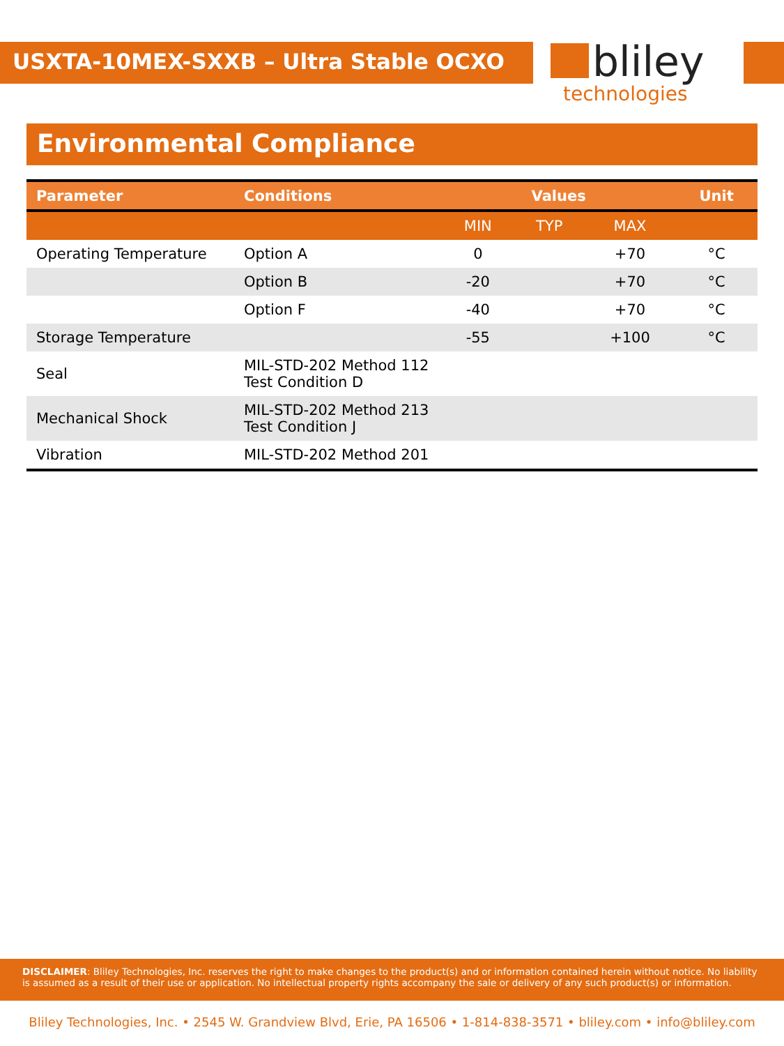USXTA-10MEX-SXXB – Ultra Stable OCXO
bliley
technologies
Environmental Compliance
| Parameter | Conditions | Values | | | Unit |
| --- | --- | --- | --- | --- | --- |
| | | MIN | TYP | MAX | |
| Operating Temperature | Option A | 0 | | +70 | °C |
| | Option B | -20 | | +70 | °C |
| | Option F | -40 | | +70 | °C |
| Storage Temperature | | -55 | | +100 | °C |
| Seal | MIL-STD-202 Method 112 Test Condition D | | | | |
| Mechanical Shock | MIL-STD-202 Method 213 Test Condition J | | | | |
| Vibration | MIL-STD-202 Method 201 | | | | |
DISCLAIMER: Bliley Technologies, Inc. reserves the right to make changes to the product(s) and or information contained herein without notice. No liability is assumed as a result of their use or application. No intellectual property rights accompany the sale or delivery of any such product(s) or information.
Bliley Technologies, Inc. • 2545 W. Grandview Blvd, Erie, PA 16506 • 1-814-838-3571 • bliley.com • info@bliley.com